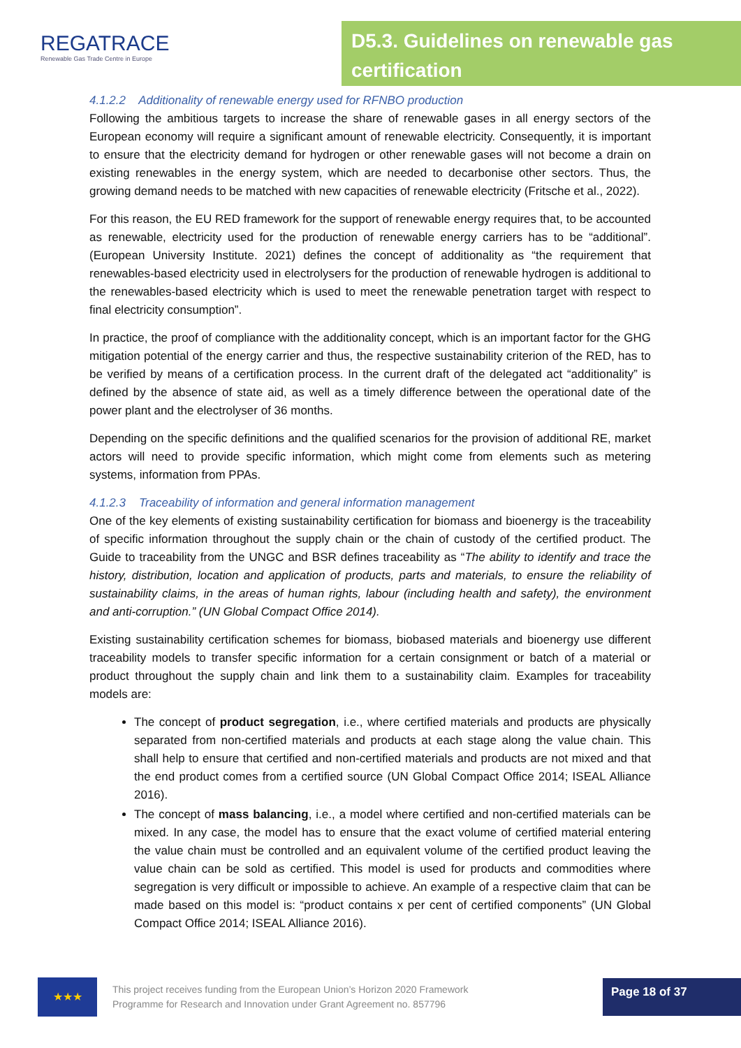REGATRACE
Renewable Gas Trade Centre in Europe
D5.3. Guidelines on renewable gas certification
4.1.2.2 Additionality of renewable energy used for RFNBO production
Following the ambitious targets to increase the share of renewable gases in all energy sectors of the European economy will require a significant amount of renewable electricity. Consequently, it is important to ensure that the electricity demand for hydrogen or other renewable gases will not become a drain on existing renewables in the energy system, which are needed to decarbonise other sectors. Thus, the growing demand needs to be matched with new capacities of renewable electricity (Fritsche et al., 2022).
For this reason, the EU RED framework for the support of renewable energy requires that, to be accounted as renewable, electricity used for the production of renewable energy carriers has to be “additional”. (European University Institute. 2021) defines the concept of additionality as “the requirement that renewables-based electricity used in electrolysers for the production of renewable hydrogen is additional to the renewables-based electricity which is used to meet the renewable penetration target with respect to final electricity consumption”.
In practice, the proof of compliance with the additionality concept, which is an important factor for the GHG mitigation potential of the energy carrier and thus, the respective sustainability criterion of the RED, has to be verified by means of a certification process. In the current draft of the delegated act “additionality” is defined by the absence of state aid, as well as a timely difference between the operational date of the power plant and the electrolyser of 36 months.
Depending on the specific definitions and the qualified scenarios for the provision of additional RE, market actors will need to provide specific information, which might come from elements such as metering systems, information from PPAs.
4.1.2.3 Traceability of information and general information management
One of the key elements of existing sustainability certification for biomass and bioenergy is the traceability of specific information throughout the supply chain or the chain of custody of the certified product. The Guide to traceability from the UNGC and BSR defines traceability as “The ability to identify and trace the history, distribution, location and application of products, parts and materials, to ensure the reliability of sustainability claims, in the areas of human rights, labour (including health and safety), the environment and anti-corruption.” (UN Global Compact Office 2014).
Existing sustainability certification schemes for biomass, biobased materials and bioenergy use different traceability models to transfer specific information for a certain consignment or batch of a material or product throughout the supply chain and link them to a sustainability claim. Examples for traceability models are:
The concept of product segregation, i.e., where certified materials and products are physically separated from non-certified materials and products at each stage along the value chain. This shall help to ensure that certified and non-certified materials and products are not mixed and that the end product comes from a certified source (UN Global Compact Office 2014; ISEAL Alliance 2016).
The concept of mass balancing, i.e., a model where certified and non-certified materials can be mixed. In any case, the model has to ensure that the exact volume of certified material entering the value chain must be controlled and an equivalent volume of the certified product leaving the value chain can be sold as certified. This model is used for products and commodities where segregation is very difficult or impossible to achieve. An example of a respective claim that can be made based on this model is: “product contains x per cent of certified components” (UN Global Compact Office 2014; ISEAL Alliance 2016).
★★★
This project receives funding from the European Union’s Horizon 2020 Framework Programme for Research and Innovation under Grant Agreement no. 857796
Page 18 of 37